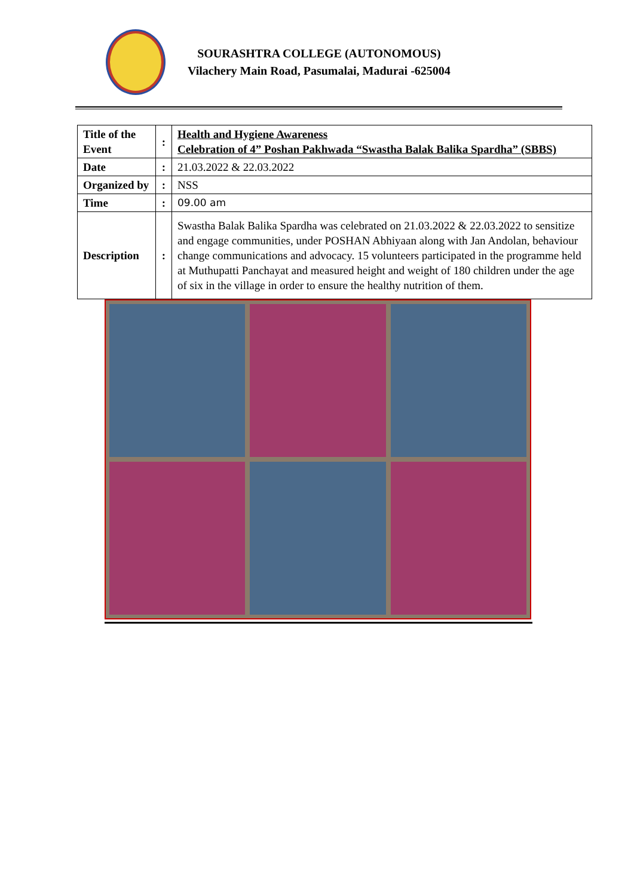SOURASHTRA COLLEGE (AUTONOMOUS)
Vilachery Main Road, Pasumalai, Madurai -625004
| Title of the Event | : | Health and Hygiene Awareness Celebration of 4” Poshan Pakhwada “Swastha Balak Balika Spardha” (SBBS) |
| Date | : | 21.03.2022 & 22.03.2022 |
| Organized by | : | NSS |
| Time | : | 09.00 am |
| Description | : | Swastha Balak Balika Spardha was celebrated on 21.03.2022 & 22.03.2022 to sensitize and engage communities, under POSHAN Abhiyaan along with Jan Andolan, behaviour change communications and advocacy. 15 volunteers participated in the programme held at Muthupatti Panchayat and measured height and weight of 180 children under the age of six in the village in order to ensure the healthy nutrition of them. |